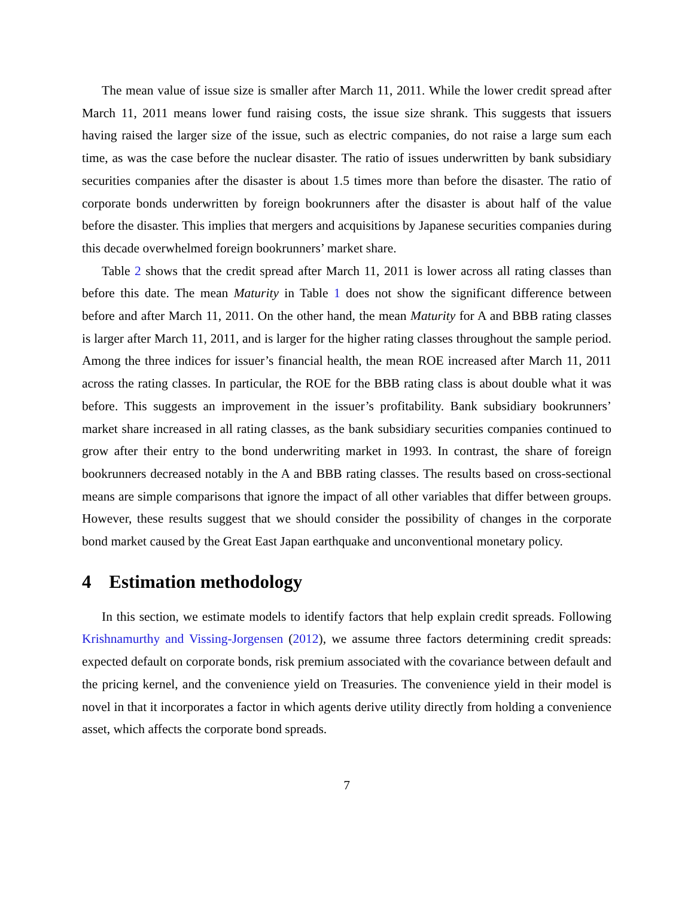The mean value of issue size is smaller after March 11, 2011. While the lower credit spread after March 11, 2011 means lower fund raising costs, the issue size shrank. This suggests that issuers having raised the larger size of the issue, such as electric companies, do not raise a large sum each time, as was the case before the nuclear disaster. The ratio of issues underwritten by bank subsidiary securities companies after the disaster is about 1.5 times more than before the disaster. The ratio of corporate bonds underwritten by foreign bookrunners after the disaster is about half of the value before the disaster. This implies that mergers and acquisitions by Japanese securities companies during this decade overwhelmed foreign bookrunners’ market share.
Table 2 shows that the credit spread after March 11, 2011 is lower across all rating classes than before this date. The mean Maturity in Table 1 does not show the significant difference between before and after March 11, 2011. On the other hand, the mean Maturity for A and BBB rating classes is larger after March 11, 2011, and is larger for the higher rating classes throughout the sample period. Among the three indices for issuer’s financial health, the mean ROE increased after March 11, 2011 across the rating classes. In particular, the ROE for the BBB rating class is about double what it was before. This suggests an improvement in the issuer’s profitability. Bank subsidiary bookrunners’ market share increased in all rating classes, as the bank subsidiary securities companies continued to grow after their entry to the bond underwriting market in 1993. In contrast, the share of foreign bookrunners decreased notably in the A and BBB rating classes. The results based on cross-sectional means are simple comparisons that ignore the impact of all other variables that differ between groups. However, these results suggest that we should consider the possibility of changes in the corporate bond market caused by the Great East Japan earthquake and unconventional monetary policy.
4 Estimation methodology
In this section, we estimate models to identify factors that help explain credit spreads. Following Krishnamurthy and Vissing-Jorgensen (2012), we assume three factors determining credit spreads: expected default on corporate bonds, risk premium associated with the covariance between default and the pricing kernel, and the convenience yield on Treasuries. The convenience yield in their model is novel in that it incorporates a factor in which agents derive utility directly from holding a convenience asset, which affects the corporate bond spreads.
7